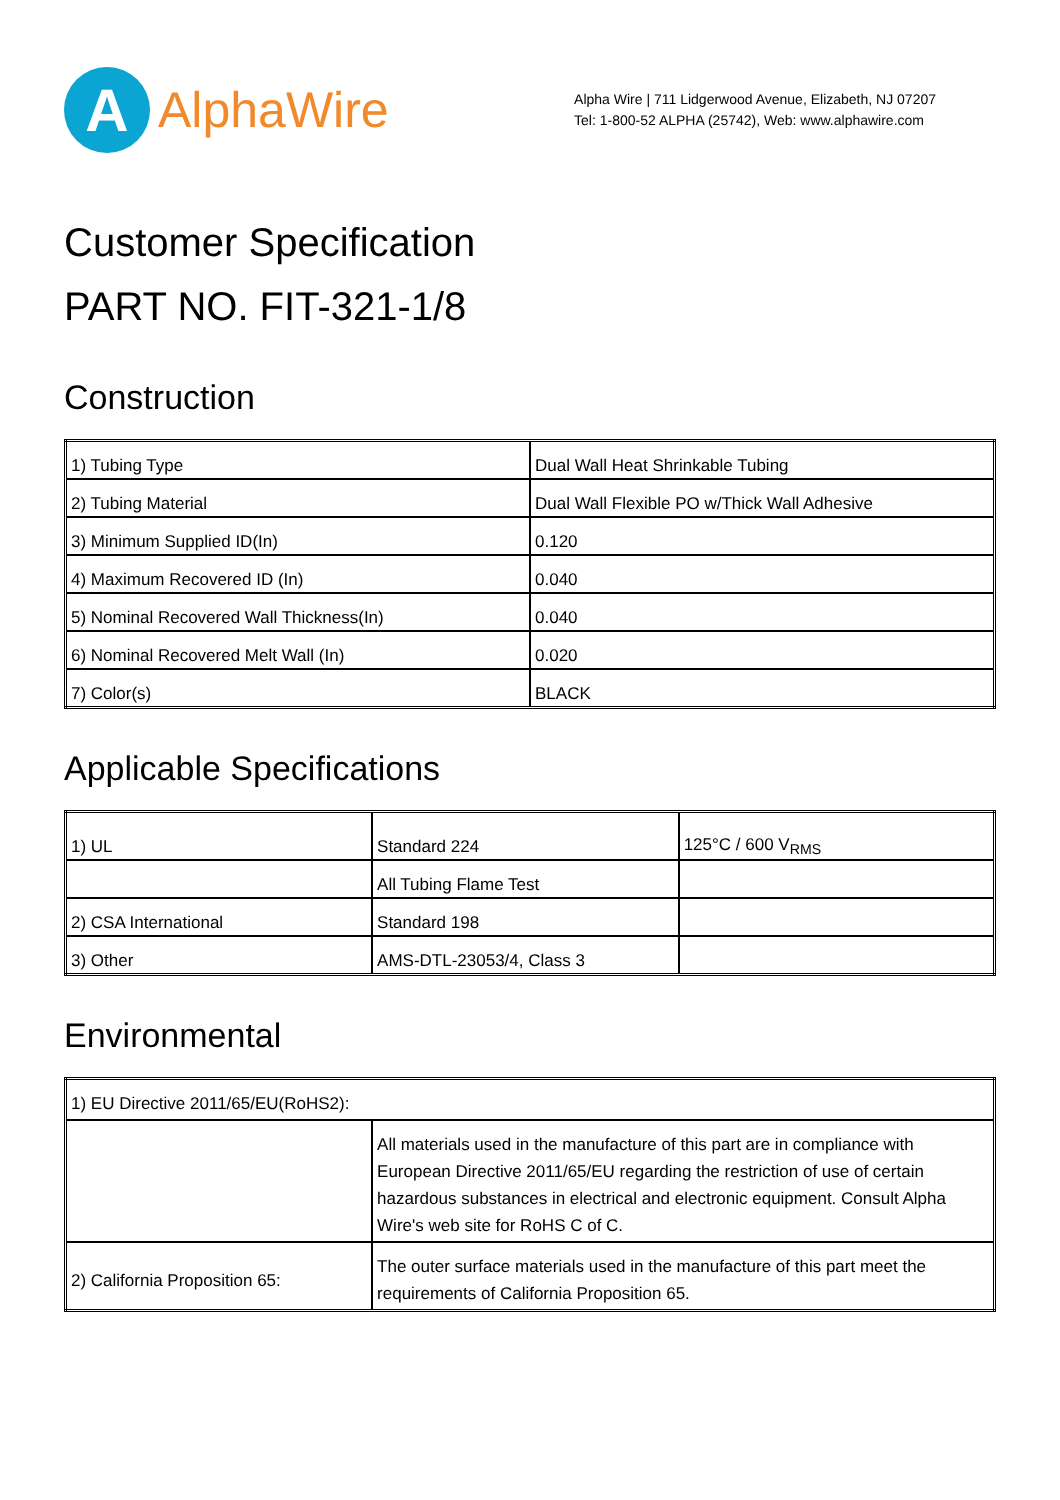A
AlphaWire
Alpha Wire | 711 Lidgerwood Avenue, Elizabeth, NJ 07207
Tel: 1-800-52 ALPHA (25742), Web: www.alphawire.com
Customer Specification
PART NO. FIT-321-1/8
Construction
| 1) Tubing Type | Dual Wall Heat Shrinkable Tubing |
| 2) Tubing Material | Dual Wall Flexible PO w/Thick Wall Adhesive |
| 3) Minimum Supplied ID(In) | 0.120 |
| 4) Maximum Recovered ID (In) | 0.040 |
| 5) Nominal Recovered Wall Thickness(In) | 0.040 |
| 6) Nominal Recovered Melt Wall (In) | 0.020 |
| 7) Color(s) | BLACK |
Applicable Specifications
| 1) UL | Standard 224 | 125°C / 600 V<sub>RMS</sub> |
| | All Tubing Flame Test | |
| 2) CSA International | Standard 198 | |
| 3) Other | AMS-DTL-23053/4, Class 3 | |
Environmental
| 1) EU Directive 2011/65/EU(RoHS2): | |
| | All materials used in the manufacture of this part are in compliance with European Directive 2011/65/EU regarding the restriction of use of certain hazardous substances in electrical and electronic equipment. Consult Alpha Wire's web site for RoHS C of C. |
| 2) California Proposition 65: | The outer surface materials used in the manufacture of this part meet the requirements of California Proposition 65. |